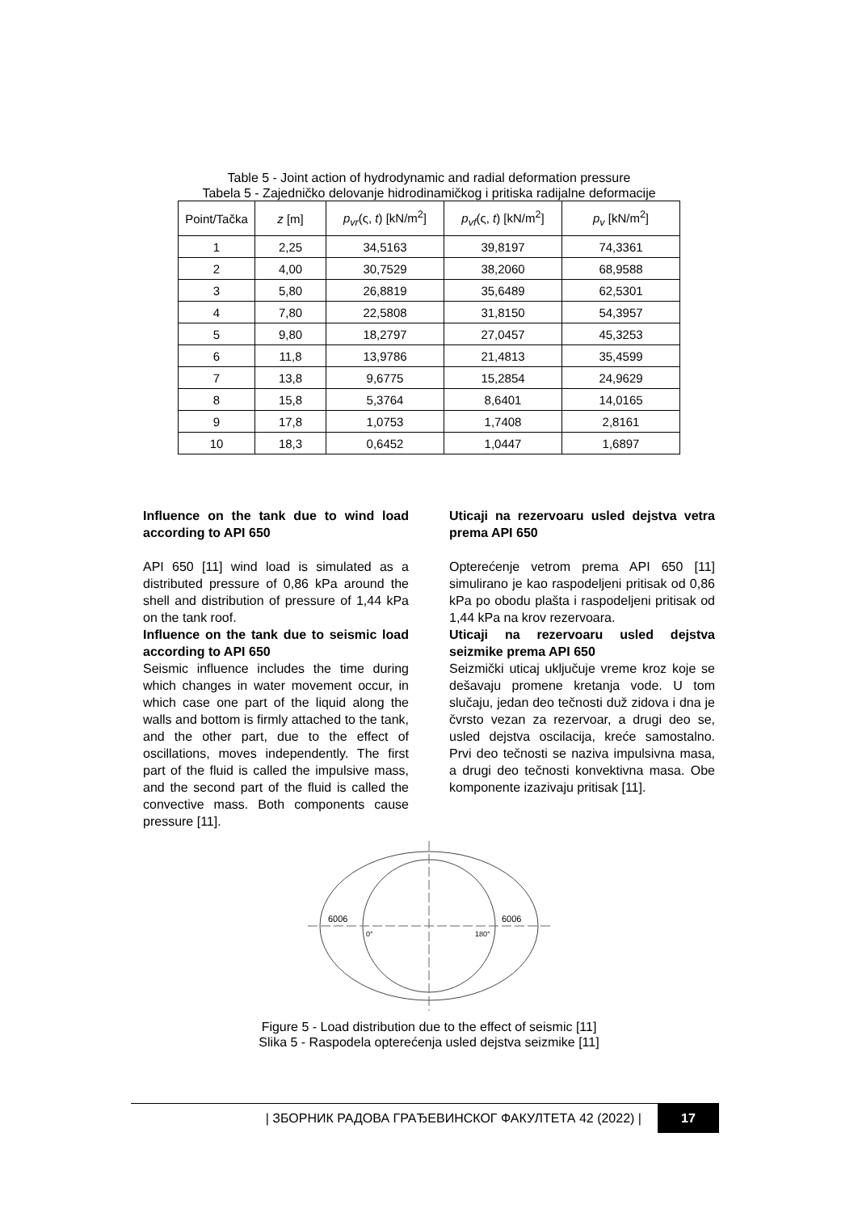Table 5 - Joint action of hydrodynamic and radial deformation pressure
Tabela 5 - Zajedničko delovanje hidrodinamičkog i pritiska radijalne deformacije
| Point/Tačka | z [m] | p<sub>vr</sub> (ς, t ) [kN/m<sup>2</sup>] | p<sub>vf</sub> (ς, t ) [kN/m<sup>2</sup>] | p<sub>v</sub> [kN/m<sup>2</sup>] |
| --- | --- | --- | --- | --- |
| 1 | 2,25 | 34,5163 | 39,8197 | 74,3361 |
| 2 | 4,00 | 30,7529 | 38,2060 | 68,9588 |
| 3 | 5,80 | 26,8819 | 35,6489 | 62,5301 |
| 4 | 7,80 | 22,5808 | 31,8150 | 54,3957 |
| 5 | 9,80 | 18,2797 | 27,0457 | 45,3253 |
| 6 | 11,8 | 13,9786 | 21,4813 | 35,4599 |
| 7 | 13,8 | 9,6775 | 15,2854 | 24,9629 |
| 8 | 15,8 | 5,3764 | 8,6401 | 14,0165 |
| 9 | 17,8 | 1,0753 | 1,7408 | 2,8161 |
| 10 | 18,3 | 0,6452 | 1,0447 | 1,6897 |
Influence on the tank due to wind load according to API 650
API 650 [11] wind load is simulated as a distributed pressure of 0,86 kPa around the shell and distribution of pressure of 1,44 kPa on the tank roof.
Influence on the tank due to seismic load according to API 650
Seismic influence includes the time during which changes in water movement occur, in which case one part of the liquid along the walls and bottom is firmly attached to the tank, and the other part, due to the effect of oscillations, moves independently. The first part of the fluid is called the impulsive mass, and the second part of the fluid is called the convective mass. Both components cause pressure [11].
Uticaji na rezervoaru usled dejstva vetra prema API 650
Opterećenje vetrom prema API 650 [11] simulirano je kao raspodeljeni pritisak od 0,86 kPa po obodu plašta i raspodeljeni pritisak od 1,44 kPa na krov rezervoara.
Uticaji na rezervoaru usled dejstva seizmike prema API 650
Seizmički uticaj uključuje vreme kroz koje se dešavaju promene kretanja vode. U tom slučaju, jedan deo tečnosti duž zidova i dna je čvrsto vezan za rezervoar, a drugi deo se, usled dejstva oscilacija, kreće samostalno. Prvi deo tečnosti se naziva impulsivna masa, a drugi deo tečnosti konvektivna masa. Obe komponente izazivaju pritisak [11].
6006
6006
0°
180°
Figure 5 - Load distribution due to the effect of seismic [11]
Slika 5 - Raspodela opterećenja usled dejstva seizmike [11]
| ЗБОРНИК РАДОВА ГРАЂЕВИНСКОГ ФАКУЛТЕТА 42 (2022) | 17